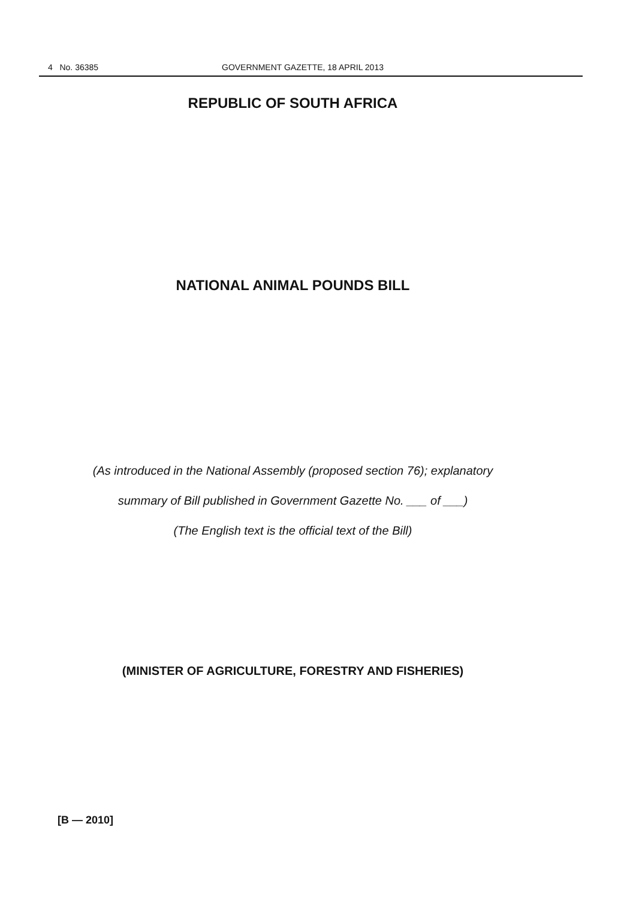4 No. 36385 GOVERNMENT GAZETTE, 18 APRIL 2013
REPUBLIC OF SOUTH AFRICA
NATIONAL ANIMAL POUNDS BILL
(As introduced in the National Assembly (proposed section 76); explanatory
summary of Bill published in Government Gazette No. ___ of ___)
(The English text is the official text of the Bill)
(MINISTER OF AGRICULTURE, FORESTRY AND FISHERIES)
[B — 2010]